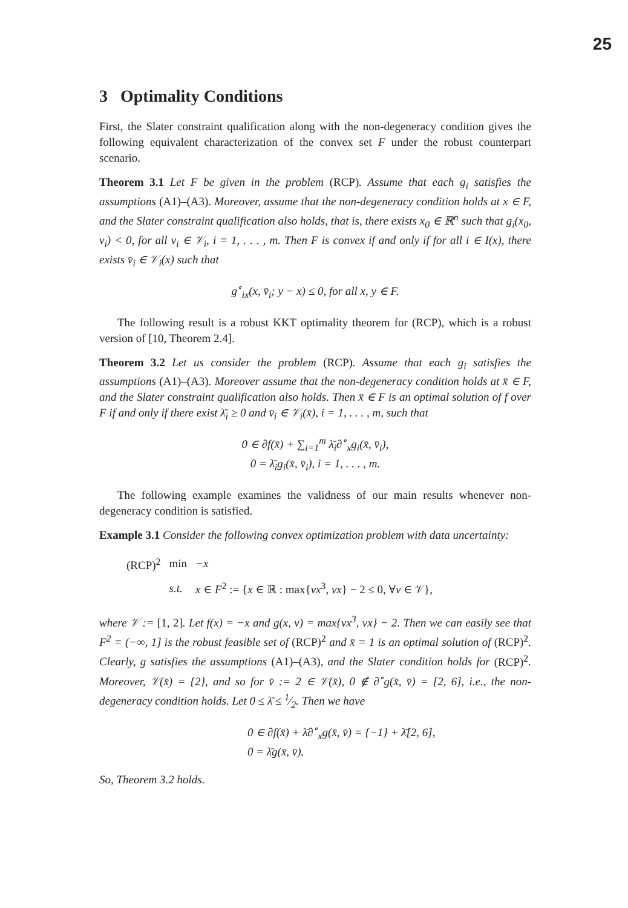25
3 Optimality Conditions
First, the Slater constraint qualification along with the non-degeneracy condition gives the following equivalent characterization of the convex set F under the robust counterpart scenario.
Theorem 3.1 Let F be given in the problem (RCP). Assume that each g<sub>i</sub> satisfies the assumptions (A1)–(A3). Moreover, assume that the non-degeneracy condition holds at x ∈ F, and the Slater constraint qualification also holds, that is, there exists x<sub>0</sub> ∈ ℝ<sup>n</sup> such that g<sub>i</sub>(x<sub>0</sub>, v<sub>i</sub>) < 0, for all v<sub>i</sub> ∈ 𝒱<sub>i</sub>, i = 1, . . . , m. Then F is convex if and only if for all i ∈ I(x), there exists v̄<sub>i</sub> ∈ 𝒱<sub>i</sub>(x) such that
g<sup>∘</sup><sub>ix</sub>(x, v̄<sub>i</sub>; y − x) ≤ 0, for all x, y ∈ F.
The following result is a robust KKT optimality theorem for (RCP), which is a robust version of [10, Theorem 2.4].
Theorem 3.2 Let us consider the problem (RCP). Assume that each g<sub>i</sub> satisfies the assumptions (A1)–(A3). Moreover assume that the non-degeneracy condition holds at x̄ ∈ F, and the Slater constraint qualification also holds. Then x̄ ∈ F is an optimal solution of f over F if and only if there exist λ̄<sub>i</sub> ≥ 0 and v̄<sub>i</sub> ∈ 𝒱<sub>i</sub>(x̄), i = 1, . . . , m, such that
0 ∈ ∂f(x̄) + ∑<sub>i=1</sub><sup>m</sup> λ̄<sub>i</sub>∂<sup>∘</sup><sub>x</sub>g<sub>i</sub>(x̄, v̄<sub>i</sub>),
0 = λ̄<sub>i</sub>g<sub>i</sub>(x̄, v̄<sub>i</sub>), i = 1, . . . , m.
The following example examines the validness of our main results whenever non-degeneracy condition is satisfied.
Example 3.1 Consider the following convex optimization problem with data uncertainty:
| (RCP)<sup>2</sup> | min | −x |
| | s.t. | x ∈ F<sup>2</sup> := { x ∈ ℝ : max{ vx<sup>3</sup>, vx } − 2 ≤ 0, ∀ v ∈ 𝒱}, |
where 𝒱 := [1, 2]. Let f(x) = −x and g(x, v) = max{vx<sup>3</sup>, vx} − 2. Then we can easily see that F<sup>2</sup> = (−∞, 1] is the robust feasible set of (RCP)<sup>2</sup> and x̄ = 1 is an optimal solution of (RCP)<sup>2</sup>. Clearly, g satisfies the assumptions (A1)–(A3), and the Slater condition holds for (RCP)<sup>2</sup>. Moreover, 𝒱(x̄) = {2}, and so for v̄ := 2 ∈ 𝒱(x̄), 0 ∉ ∂<sup>∘</sup>g(x̄, v̄) = [2, 6], i.e., the non-degeneracy condition holds. Let 0 ≤ λ̄ ≤ 1⁄2. Then we have
0 ∈ ∂f(x̄) + λ̄∂<sup>∘</sup><sub>x</sub>g(x̄, v̄) = {−1} + λ̄[2, 6],
0 = λ̄g(x̄, v̄).
So, Theorem 3.2 holds.